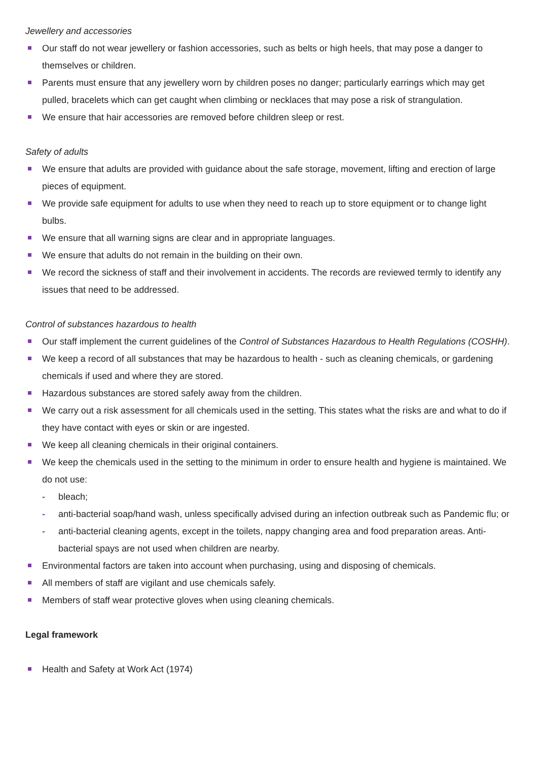Jewellery and accessories
Our staff do not wear jewellery or fashion accessories, such as belts or high heels, that may pose a danger to themselves or children.
Parents must ensure that any jewellery worn by children poses no danger; particularly earrings which may get pulled, bracelets which can get caught when climbing or necklaces that may pose a risk of strangulation.
We ensure that hair accessories are removed before children sleep or rest.
Safety of adults
We ensure that adults are provided with guidance about the safe storage, movement, lifting and erection of large pieces of equipment.
We provide safe equipment for adults to use when they need to reach up to store equipment or to change light bulbs.
We ensure that all warning signs are clear and in appropriate languages.
We ensure that adults do not remain in the building on their own.
We record the sickness of staff and their involvement in accidents. The records are reviewed termly to identify any issues that need to be addressed.
Control of substances hazardous to health
Our staff implement the current guidelines of the Control of Substances Hazardous to Health Regulations (COSHH).
We keep a record of all substances that may be hazardous to health - such as cleaning chemicals, or gardening chemicals if used and where they are stored.
Hazardous substances are stored safely away from the children.
We carry out a risk assessment for all chemicals used in the setting. This states what the risks are and what to do if they have contact with eyes or skin or are ingested.
We keep all cleaning chemicals in their original containers.
We keep the chemicals used in the setting to the minimum in order to ensure health and hygiene is maintained. We do not use:
- bleach;
- anti-bacterial soap/hand wash, unless specifically advised during an infection outbreak such as Pandemic flu; or
- anti-bacterial cleaning agents, except in the toilets, nappy changing area and food preparation areas. Anti-bacterial spays are not used when children are nearby.
Environmental factors are taken into account when purchasing, using and disposing of chemicals.
All members of staff are vigilant and use chemicals safely.
Members of staff wear protective gloves when using cleaning chemicals.
Legal framework
Health and Safety at Work Act (1974)